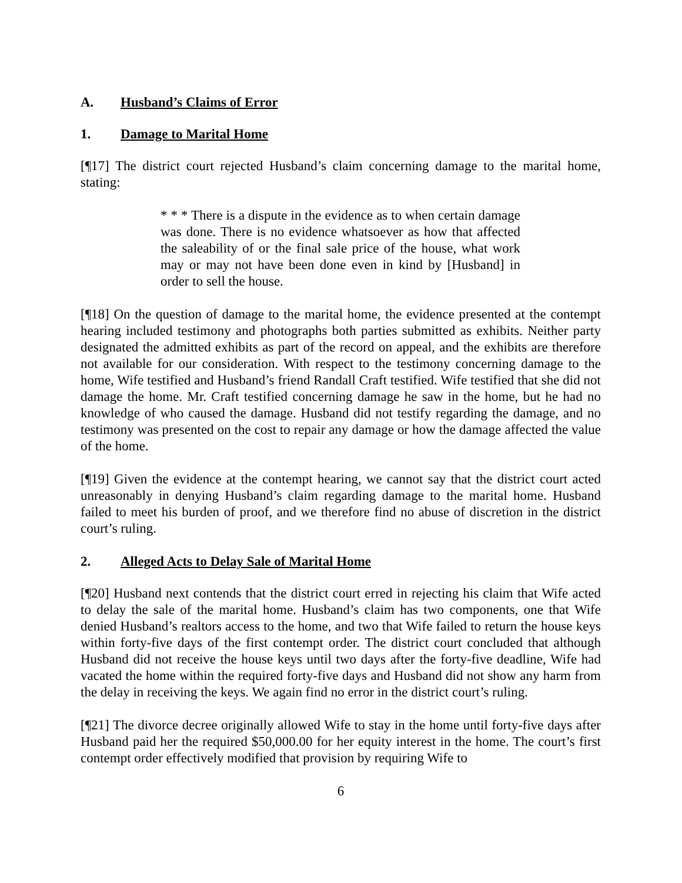A. Husband’s Claims of Error
1. Damage to Marital Home
[¶17] The district court rejected Husband’s claim concerning damage to the marital home, stating:
* * * There is a dispute in the evidence as to when certain damage was done. There is no evidence whatsoever as how that affected the saleability of or the final sale price of the house, what work may or may not have been done even in kind by [Husband] in order to sell the house.
[¶18] On the question of damage to the marital home, the evidence presented at the contempt hearing included testimony and photographs both parties submitted as exhibits. Neither party designated the admitted exhibits as part of the record on appeal, and the exhibits are therefore not available for our consideration. With respect to the testimony concerning damage to the home, Wife testified and Husband’s friend Randall Craft testified. Wife testified that she did not damage the home. Mr. Craft testified concerning damage he saw in the home, but he had no knowledge of who caused the damage. Husband did not testify regarding the damage, and no testimony was presented on the cost to repair any damage or how the damage affected the value of the home.
[¶19] Given the evidence at the contempt hearing, we cannot say that the district court acted unreasonably in denying Husband’s claim regarding damage to the marital home. Husband failed to meet his burden of proof, and we therefore find no abuse of discretion in the district court’s ruling.
2. Alleged Acts to Delay Sale of Marital Home
[¶20] Husband next contends that the district court erred in rejecting his claim that Wife acted to delay the sale of the marital home. Husband’s claim has two components, one that Wife denied Husband’s realtors access to the home, and two that Wife failed to return the house keys within forty-five days of the first contempt order. The district court concluded that although Husband did not receive the house keys until two days after the forty-five deadline, Wife had vacated the home within the required forty-five days and Husband did not show any harm from the delay in receiving the keys. We again find no error in the district court’s ruling.
[¶21] The divorce decree originally allowed Wife to stay in the home until forty-five days after Husband paid her the required $50,000.00 for her equity interest in the home. The court’s first contempt order effectively modified that provision by requiring Wife to
6